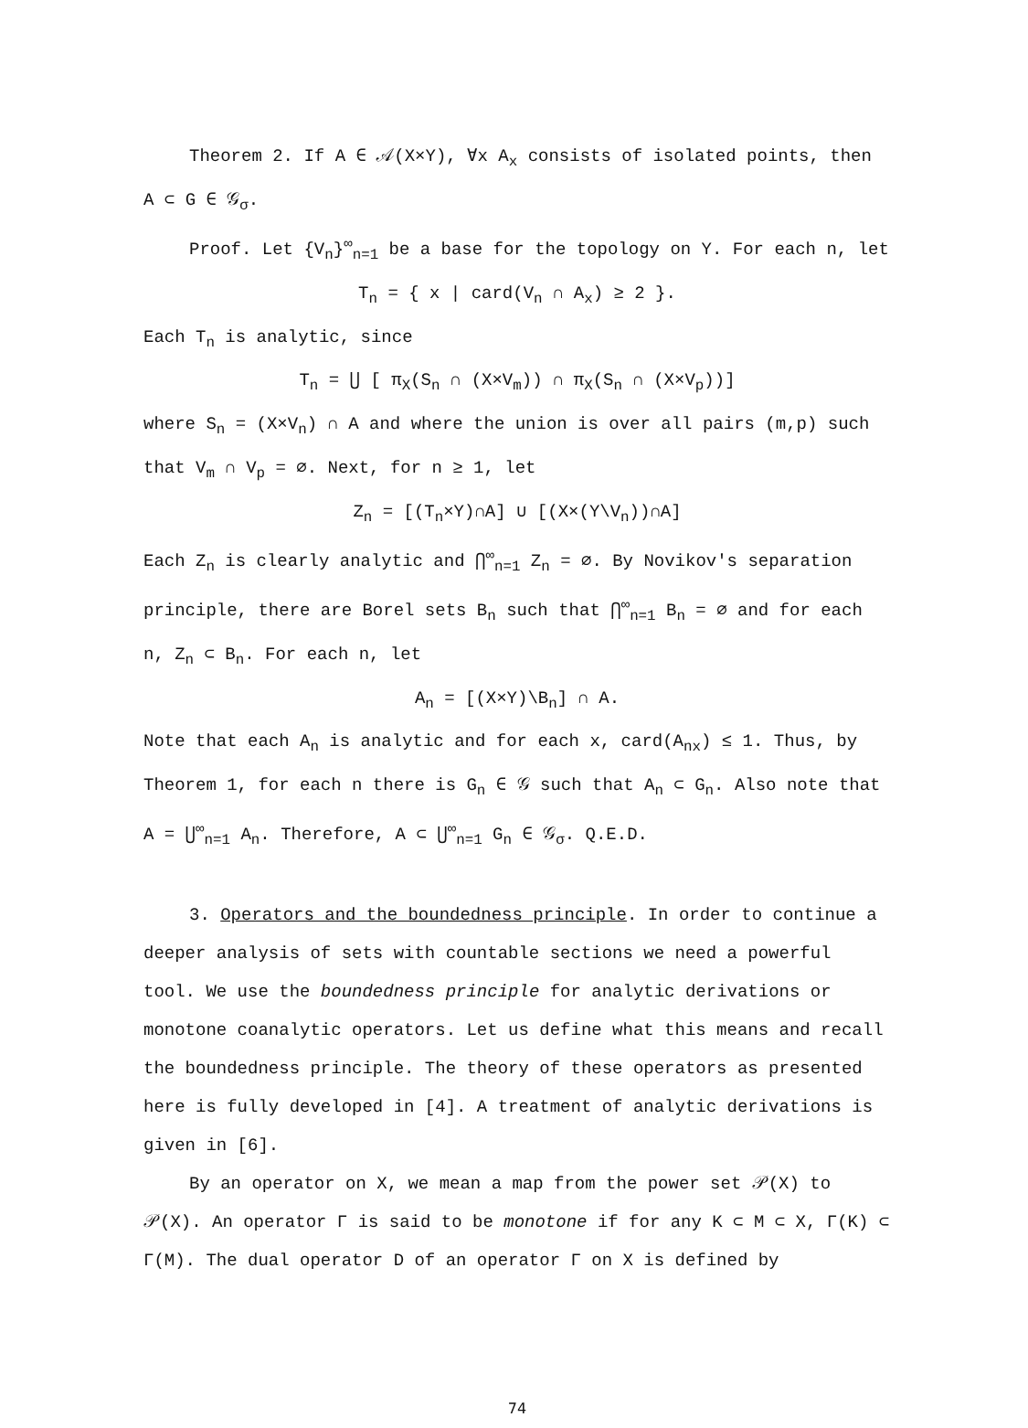Theorem 2. If A ∈ 𝒜(X×Y), ∀x A<sub>x</sub> consists of isolated points, then A ⊂ G ∈ 𝒢<sub>σ</sub>.
Proof. Let {V<sub>n</sub>}<sup>∞</sup><sub>n=1</sub> be a base for the topology on Y. For each n, let
T<sub>n</sub> = { x | card(V<sub>n</sub> ∩ A<sub>x</sub>) ≥ 2 }.
Each T<sub>n</sub> is analytic, since
T<sub>n</sub> = ⋃ [ π<sub>X</sub>(S<sub>n</sub> ∩ (X×V<sub>m</sub>)) ∩ π<sub>X</sub>(S<sub>n</sub> ∩ (X×V<sub>p</sub>))]
where S<sub>n</sub> = (X×V<sub>n</sub>) ∩ A and where the union is over all pairs (m,p) such that V<sub>m</sub> ∩ V<sub>p</sub> = ∅. Next, for n ≥ 1, let
Z<sub>n</sub> = [(T<sub>n</sub>×Y)∩A] ∪ [(X×(Y\V<sub>n</sub>))∩A]
Each Z<sub>n</sub> is clearly analytic and ⋂<sup>∞</sup><sub>n=1</sub> Z<sub>n</sub> = ∅. By Novikov's separation principle, there are Borel sets B<sub>n</sub> such that ⋂<sup>∞</sup><sub>n=1</sub> B<sub>n</sub> = ∅ and for each n, Z<sub>n</sub> ⊂ B<sub>n</sub>. For each n, let
A<sub>n</sub> = [(X×Y)\B<sub>n</sub>] ∩ A.
Note that each A<sub>n</sub> is analytic and for each x, card(A<sub>nx</sub>) ≤ 1. Thus, by Theorem 1, for each n there is G<sub>n</sub> ∈ 𝒢 such that A<sub>n</sub> ⊂ G<sub>n</sub>. Also note that A = ⋃<sup>∞</sup><sub>n=1</sub> A<sub>n</sub>. Therefore, A ⊂ ⋃<sup>∞</sup><sub>n=1</sub> G<sub>n</sub> ∈ 𝒢<sub>σ</sub>. Q.E.D.
3. Operators and the boundedness principle. In order to continue a deeper analysis of sets with countable sections we need a powerful tool. We use the boundedness principle for analytic derivations or monotone coanalytic operators. Let us define what this means and recall the boundedness principle. The theory of these operators as presented here is fully developed in [4]. A treatment of analytic derivations is given in [6].
By an operator on X, we mean a map from the power set 𝒫(X) to 𝒫(X). An operator Γ is said to be monotone if for any K ⊂ M ⊂ X, Γ(K) ⊂ Γ(M). The dual operator D of an operator Γ on X is defined by
74